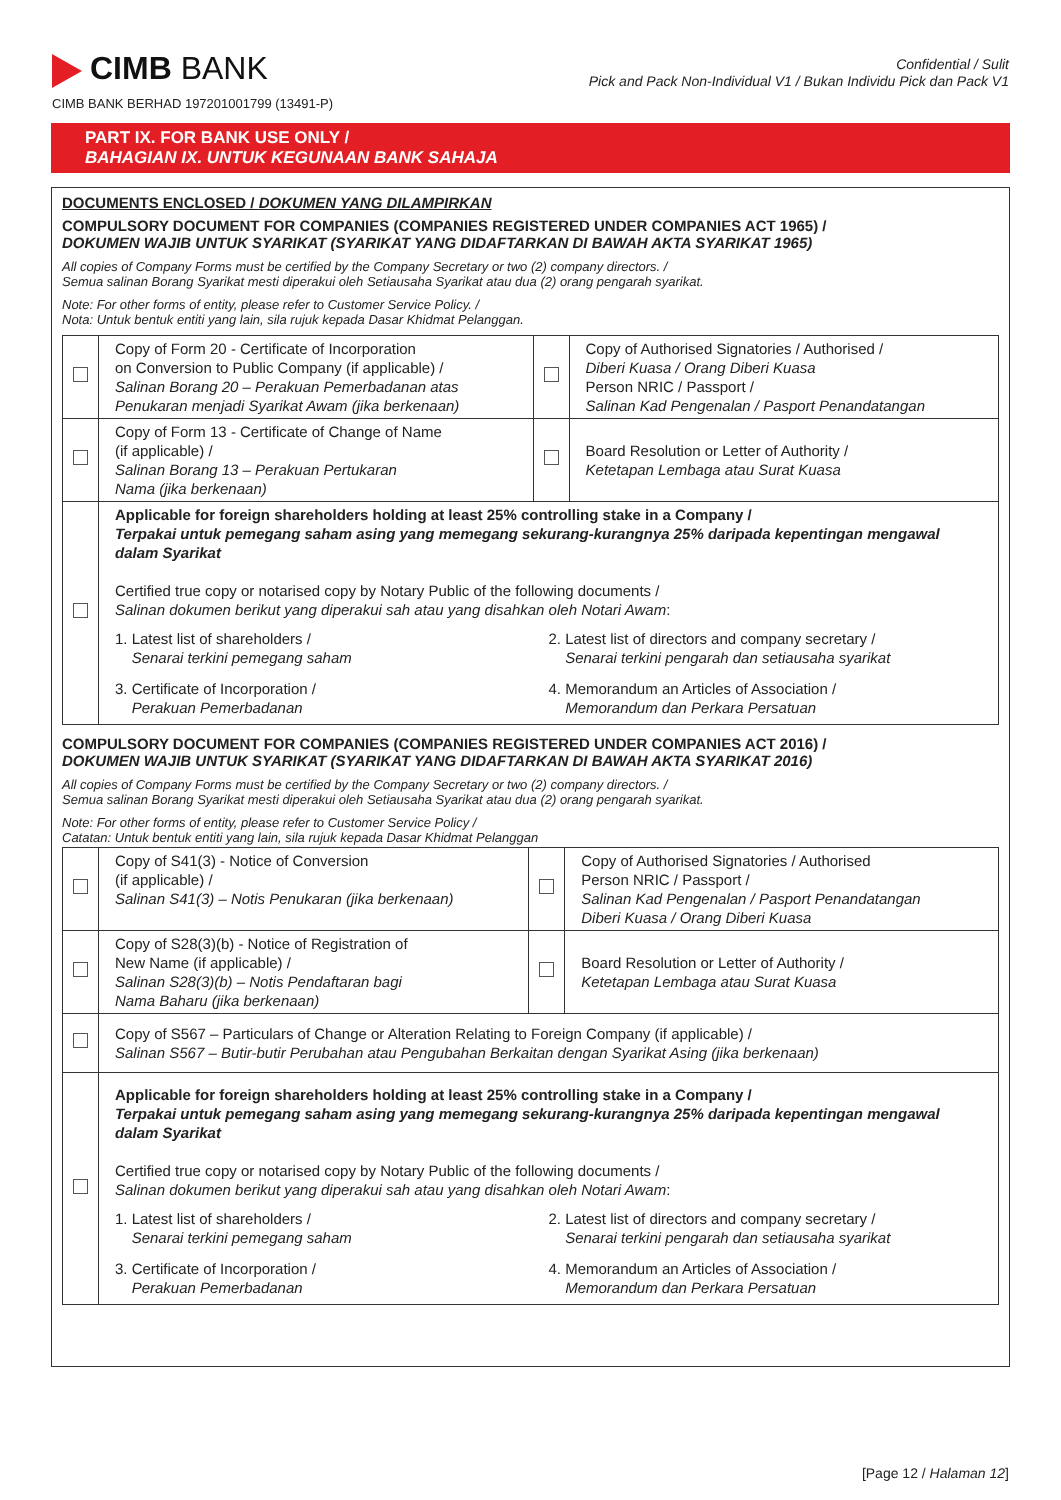CIMB BANK
CIMB BANK BERHAD 197201001799 (13491-P)
Confidential / Sulit
Pick and Pack Non-Individual V1 / Bukan Individu Pick dan Pack V1
PART IX. FOR BANK USE ONLY /
BAHAGIAN IX. UNTUK KEGUNAAN BANK SAHAJA
DOCUMENTS ENCLOSED / DOKUMEN YANG DILAMPIRKAN
COMPULSORY DOCUMENT FOR COMPANIES (COMPANIES REGISTERED UNDER COMPANIES ACT 1965) /
DOKUMEN WAJIB UNTUK SYARIKAT (SYARIKAT YANG DIDAFTARKAN DI BAWAH AKTA SYARIKAT 1965)
All copies of Company Forms must be certified by the Company Secretary or two (2) company directors. /
Semua salinan Borang Syarikat mesti diperakui oleh Setiausaha Syarikat atau dua (2) orang pengarah syarikat.
Note: For other forms of entity, please refer to Customer Service Policy. /
Nota: Untuk bentuk entiti yang lain, sila rujuk kepada Dasar Khidmat Pelanggan.
| | Copy of Form 20 - Certificate of Incorporation on Conversion to Public Company (if applicable) / Salinan Borang 20 – Perakuan Pemerbadanan atas Penukaran menjadi Syarikat Awam (jika berkenaan) | | Copy of Authorised Signatories / Authorised / Diberi Kuasa / Orang Diberi Kuasa Person NRIC / Passport / Salinan Kad Pengenalan / Pasport Penandatangan |
| | Copy of Form 13 - Certificate of Change of Name (if applicable) / Salinan Borang 13 – Perakuan Pertukaran Nama (jika berkenaan) | | Board Resolution or Letter of Authority / Ketetapan Lembaga atau Surat Kuasa |
| | Applicable for foreign shareholders holding at least 25% controlling stake in a Company / Terpakai untuk pemegang saham asing yang memegang sekurang-kurangnya 25% daripada kepentingan mengawal dalam Syarikat Certified true copy or notarised copy by Notary Public of the following documents / Salinan dokumen berikut yang diperakui sah atau yang disahkan oleh Notari Awam : 1. Latest list of shareholders / Senarai terkini pemegang saham 2. Latest list of directors and company secretary / Senarai terkini pengarah dan setiausaha syarikat 3. Certificate of Incorporation / Perakuan Pemerbadanan 4. Memorandum an Articles of Association / Memorandum dan Perkara Persatuan | | |
COMPULSORY DOCUMENT FOR COMPANIES (COMPANIES REGISTERED UNDER COMPANIES ACT 2016) /
DOKUMEN WAJIB UNTUK SYARIKAT (SYARIKAT YANG DIDAFTARKAN DI BAWAH AKTA SYARIKAT 2016)
All copies of Company Forms must be certified by the Company Secretary or two (2) company directors. /
Semua salinan Borang Syarikat mesti diperakui oleh Setiausaha Syarikat atau dua (2) orang pengarah syarikat.
Note: For other forms of entity, please refer to Customer Service Policy /
Catatan: Untuk bentuk entiti yang lain, sila rujuk kepada Dasar Khidmat Pelanggan
| | Copy of S41(3) - Notice of Conversion (if applicable) / Salinan S41(3) – Notis Penukaran (jika berkenaan) | | Copy of Authorised Signatories / Authorised Person NRIC / Passport / Salinan Kad Pengenalan / Pasport Penandatangan Diberi Kuasa / Orang Diberi Kuasa |
| | Copy of S28(3)(b) - Notice of Registration of New Name (if applicable) / Salinan S28(3)(b) – Notis Pendaftaran bagi Nama Baharu (jika berkenaan) | | Board Resolution or Letter of Authority / Ketetapan Lembaga atau Surat Kuasa |
| | Copy of S567 – Particulars of Change or Alteration Relating to Foreign Company (if applicable) / Salinan S567 – Butir-butir Perubahan atau Pengubahan Berkaitan dengan Syarikat Asing (jika berkenaan) | | |
| | Applicable for foreign shareholders holding at least 25% controlling stake in a Company / Terpakai untuk pemegang saham asing yang memegang sekurang-kurangnya 25% daripada kepentingan mengawal dalam Syarikat Certified true copy or notarised copy by Notary Public of the following documents / Salinan dokumen berikut yang diperakui sah atau yang disahkan oleh Notari Awam : 1. Latest list of shareholders / Senarai terkini pemegang saham 2. Latest list of directors and company secretary / Senarai terkini pengarah dan setiausaha syarikat 3. Certificate of Incorporation / Perakuan Pemerbadanan 4. Memorandum an Articles of Association / Memorandum dan Perkara Persatuan | | |
[Page 12 / Halaman 12]